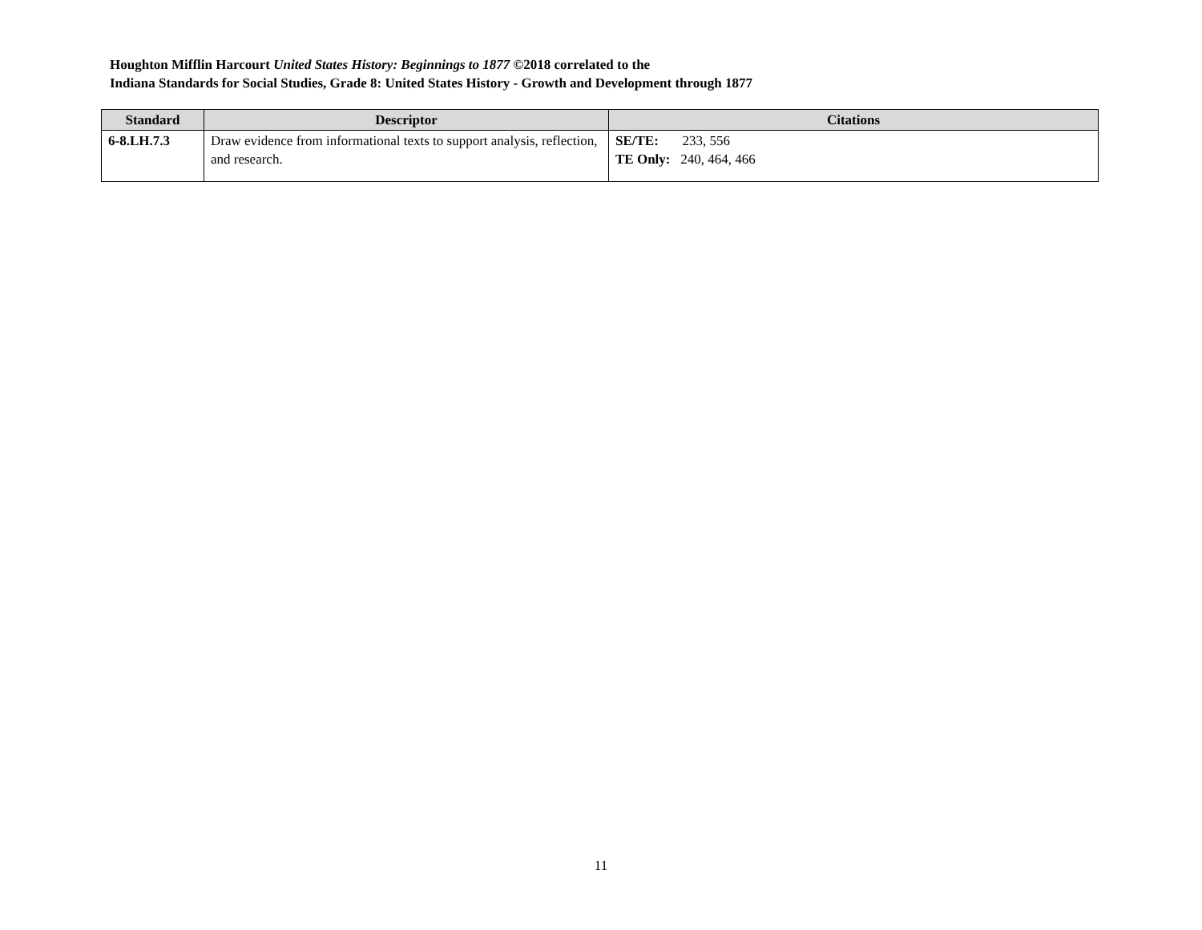Houghton Mifflin Harcourt United States History: Beginnings to 1877 ©2018 correlated to the
Indiana Standards for Social Studies, Grade 8: United States History - Growth and Development through 1877
| Standard | Descriptor | Citations |
| --- | --- | --- |
| 6-8.LH.7.3 | Draw evidence from informational texts to support analysis, reflection, and research. | SE/TE: 233, 556 TE Only: 240, 464, 466 |
11